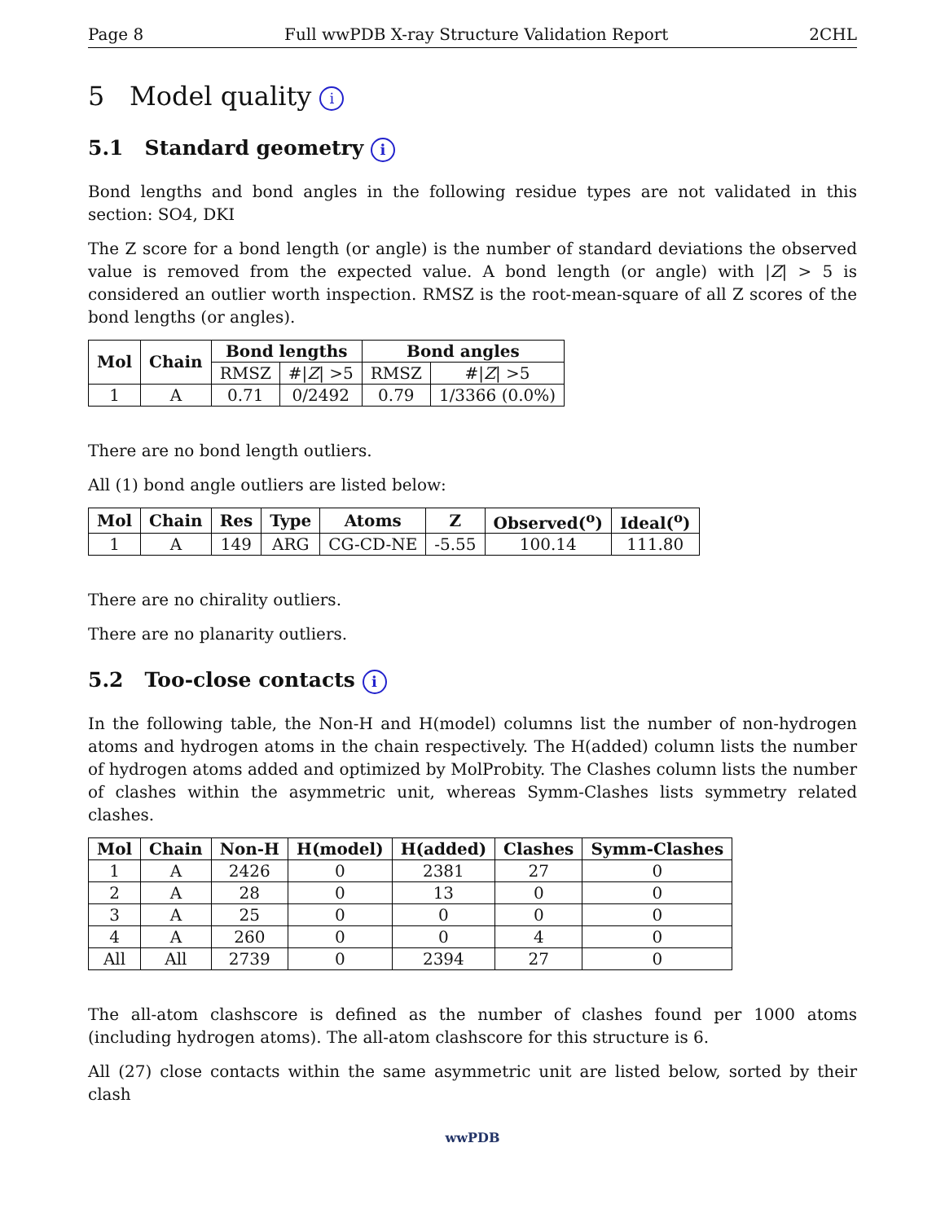Page 8 Full wwPDB X-ray Structure Validation Report 2CHL
5 Model quality i
5.1 Standard geometry i
Bond lengths and bond angles in the following residue types are not validated in this section: SO4, DKI
The Z score for a bond length (or angle) is the number of standard deviations the observed value is removed from the expected value. A bond length (or angle) with |Z| > 5 is considered an outlier worth inspection. RMSZ is the root-mean-square of all Z scores of the bond lengths (or angles).
| Mol | Chain | Bond lengths | | Bond angles | |
| --- | --- | --- | --- | --- | --- |
| | | RMSZ | #/ Z / >5 | RMSZ | #/ Z / >5 |
| 1 | A | 0.71 | 0/2492 | 0.79 | 1/3366 (0.0%) |
There are no bond length outliers.
All (1) bond angle outliers are listed below:
| Mol | Chain | Res | Type | Atoms | Z | Observed(<sup>o</sup>) | Ideal(<sup>o</sup>) |
| --- | --- | --- | --- | --- | --- | --- | --- |
| 1 | A | 149 | ARG | CG-CD-NE | -5.55 | 100.14 | 111.80 |
There are no chirality outliers.
There are no planarity outliers.
5.2 Too-close contacts i
In the following table, the Non-H and H(model) columns list the number of non-hydrogen atoms and hydrogen atoms in the chain respectively. The H(added) column lists the number of hydrogen atoms added and optimized by MolProbity. The Clashes column lists the number of clashes within the asymmetric unit, whereas Symm-Clashes lists symmetry related clashes.
| Mol | Chain | Non-H | H(model) | H(added) | Clashes | Symm-Clashes |
| --- | --- | --- | --- | --- | --- | --- |
| 1 | A | 2426 | 0 | 2381 | 27 | 0 |
| 2 | A | 28 | 0 | 13 | 0 | 0 |
| 3 | A | 25 | 0 | 0 | 0 | 0 |
| 4 | A | 260 | 0 | 0 | 4 | 0 |
| All | All | 2739 | 0 | 2394 | 27 | 0 |
The all-atom clashscore is defined as the number of clashes found per 1000 atoms (including hydrogen atoms). The all-atom clashscore for this structure is 6.
All (27) close contacts within the same asymmetric unit are listed below, sorted by their clash
wwPDB